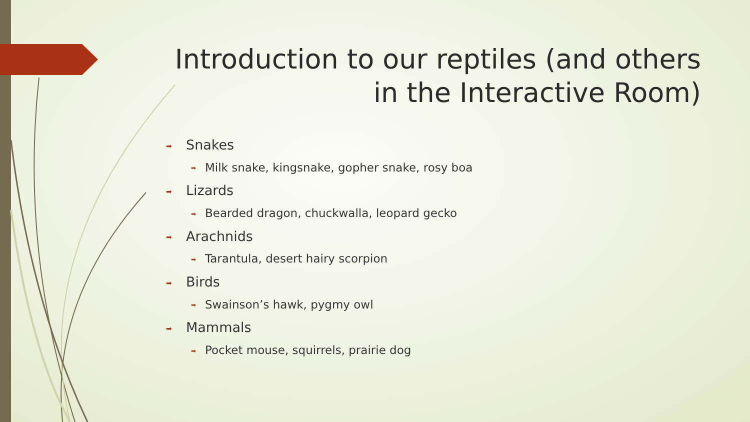Introduction to our reptiles (and others in the Interactive Room)
➡ Snakes
➡ Milk snake, kingsnake, gopher snake, rosy boa
➡ Lizards
➡ Bearded dragon, chuckwalla, leopard gecko
➡ Arachnids
➡ Tarantula, desert hairy scorpion
➡ Birds
➡ Swainson’s hawk, pygmy owl
➡ Mammals
➡ Pocket mouse, squirrels, prairie dog